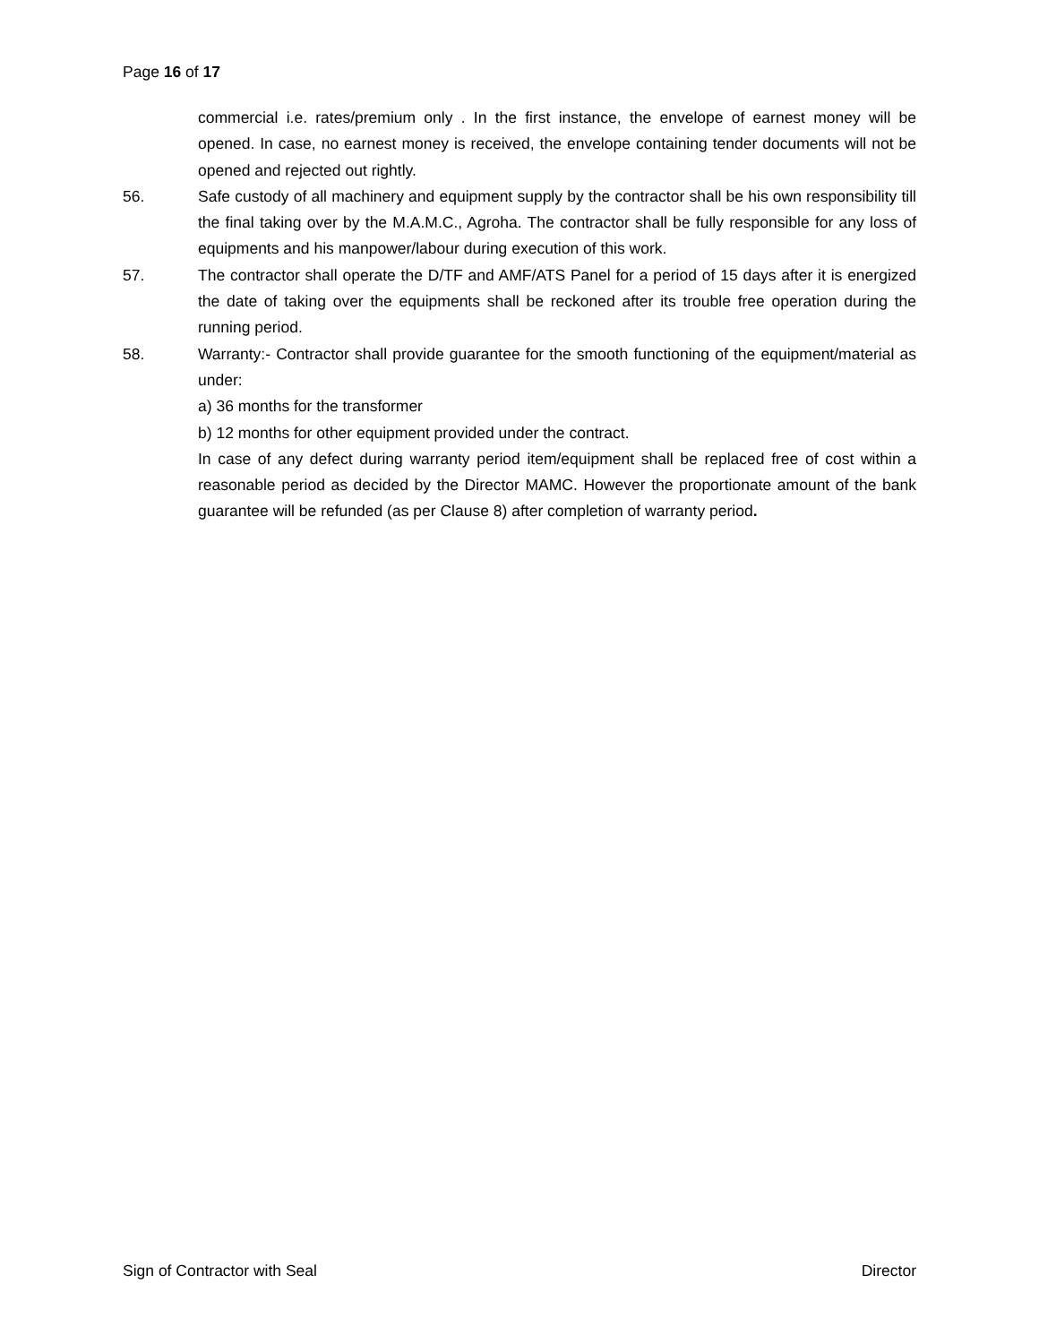Page 16 of 17
commercial i.e. rates/premium only . In the first instance, the envelope of earnest money will be opened. In case, no earnest money is received, the envelope containing tender documents will not be opened and rejected out rightly.
56. Safe custody of all machinery and equipment supply by the contractor shall be his own responsibility till the final taking over by the M.A.M.C., Agroha. The contractor shall be fully responsible for any loss of equipments and his manpower/labour during execution of this work.
57. The contractor shall operate the D/TF and AMF/ATS Panel for a period of 15 days after it is energized the date of taking over the equipments shall be reckoned after its trouble free operation during the running period.
58. Warranty:- Contractor shall provide guarantee for the smooth functioning of the equipment/material as under:
a) 36 months for the transformer
b) 12 months for other equipment provided under the contract.
In case of any defect during warranty period item/equipment shall be replaced free of cost within a reasonable period as decided by the Director MAMC. However the proportionate amount of the bank guarantee will be refunded (as per Clause 8) after completion of warranty period.
Sign of Contractor with Seal Director